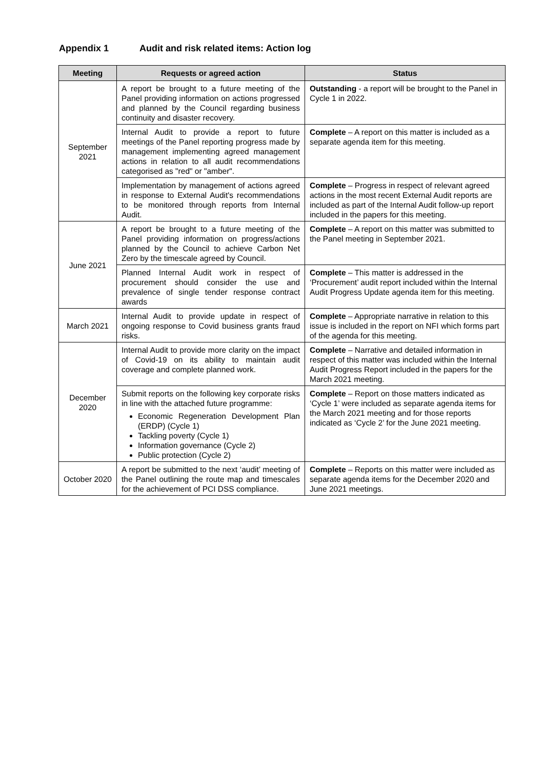Appendix 1 Audit and risk related items: Action log
| Meeting | Requests or agreed action | Status |
| --- | --- | --- |
| September 2021 | A report be brought to a future meeting of the Panel providing information on actions progressed and planned by the Council regarding business continuity and disaster recovery. | Outstanding - a report will be brought to the Panel in Cycle 1 in 2022. |
| | Internal Audit to provide a report to future meetings of the Panel reporting progress made by management implementing agreed management actions in relation to all audit recommendations categorised as "red" or "amber". | Complete – A report on this matter is included as a separate agenda item for this meeting. |
| | Implementation by management of actions agreed in response to External Audit's recommendations to be monitored through reports from Internal Audit. | Complete – Progress in respect of relevant agreed actions in the most recent External Audit reports are included as part of the Internal Audit follow-up report included in the papers for this meeting. |
| June 2021 | A report be brought to a future meeting of the Panel providing information on progress/actions planned by the Council to achieve Carbon Net Zero by the timescale agreed by Council. | Complete – A report on this matter was submitted to the Panel meeting in September 2021. |
| | Planned Internal Audit work in respect of procurement should consider the use and prevalence of single tender response contract awards | Complete – This matter is addressed in the ‘Procurement’ audit report included within the Internal Audit Progress Update agenda item for this meeting. |
| March 2021 | Internal Audit to provide update in respect of ongoing response to Covid business grants fraud risks. | Complete – Appropriate narrative in relation to this issue is included in the report on NFI which forms part of the agenda for this meeting. |
| December 2020 | Internal Audit to provide more clarity on the impact of Covid-19 on its ability to maintain audit coverage and complete planned work. | Complete – Narrative and detailed information in respect of this matter was included within the Internal Audit Progress Report included in the papers for the March 2021 meeting. |
| | Submit reports on the following key corporate risks in line with the attached future programme: Economic Regeneration Development Plan (ERDP) (Cycle 1) Tackling poverty (Cycle 1) Information governance (Cycle 2) Public protection (Cycle 2) | Complete – Report on those matters indicated as ‘Cycle 1’ were included as separate agenda items for the March 2021 meeting and for those reports indicated as ‘Cycle 2’ for the June 2021 meeting. |
| October 2020 | A report be submitted to the next ‘audit’ meeting of the Panel outlining the route map and timescales for the achievement of PCI DSS compliance. | Complete – Reports on this matter were included as separate agenda items for the December 2020 and June 2021 meetings. |